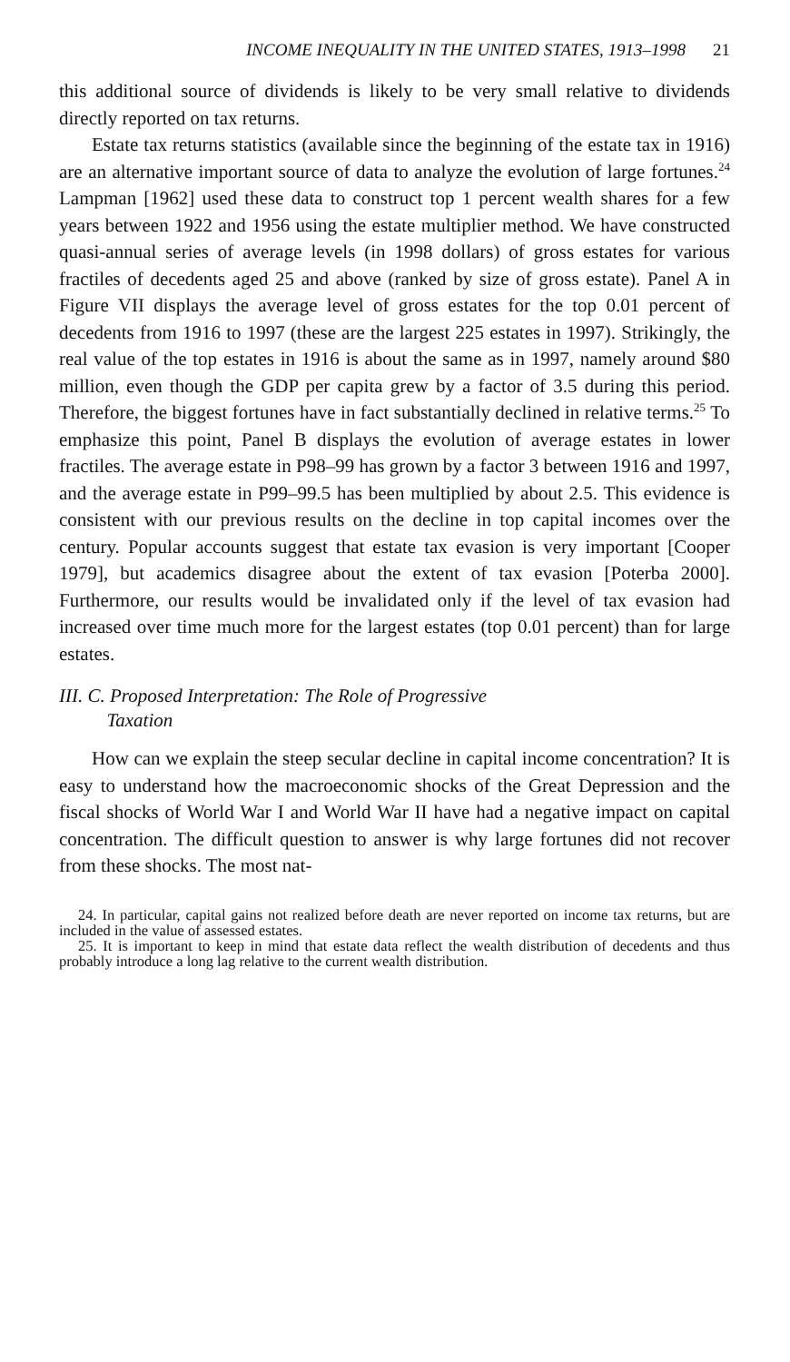INCOME INEQUALITY IN THE UNITED STATES, 1913–1998 21
this additional source of dividends is likely to be very small relative to dividends directly reported on tax returns.
Estate tax returns statistics (available since the beginning of the estate tax in 1916) are an alternative important source of data to analyze the evolution of large fortunes.<sup>24</sup> Lampman [1962] used these data to construct top 1 percent wealth shares for a few years between 1922 and 1956 using the estate multiplier method. We have constructed quasi-annual series of average levels (in 1998 dollars) of gross estates for various fractiles of decedents aged 25 and above (ranked by size of gross estate). Panel A in Figure VII displays the average level of gross estates for the top 0.01 percent of decedents from 1916 to 1997 (these are the largest 225 estates in 1997). Strikingly, the real value of the top estates in 1916 is about the same as in 1997, namely around $80 million, even though the GDP per capita grew by a factor of 3.5 during this period. Therefore, the biggest fortunes have in fact substantially declined in relative terms.<sup>25</sup> To emphasize this point, Panel B displays the evolution of average estates in lower fractiles. The average estate in P98–99 has grown by a factor 3 between 1916 and 1997, and the average estate in P99–99.5 has been multiplied by about 2.5. This evidence is consistent with our previous results on the decline in top capital incomes over the century. Popular accounts suggest that estate tax evasion is very important [Cooper 1979], but academics disagree about the extent of tax evasion [Poterba 2000]. Furthermore, our results would be invalidated only if the level of tax evasion had increased over time much more for the largest estates (top 0.01 percent) than for large estates.
III. C. Proposed Interpretation: The Role of Progressive
Taxation
How can we explain the steep secular decline in capital income concentration? It is easy to understand how the macroeconomic shocks of the Great Depression and the fiscal shocks of World War I and World War II have had a negative impact on capital concentration. The difficult question to answer is why large fortunes did not recover from these shocks. The most nat-
24. In particular, capital gains not realized before death are never reported on income tax returns, but are included in the value of assessed estates.
25. It is important to keep in mind that estate data reflect the wealth distribution of decedents and thus probably introduce a long lag relative to the current wealth distribution.